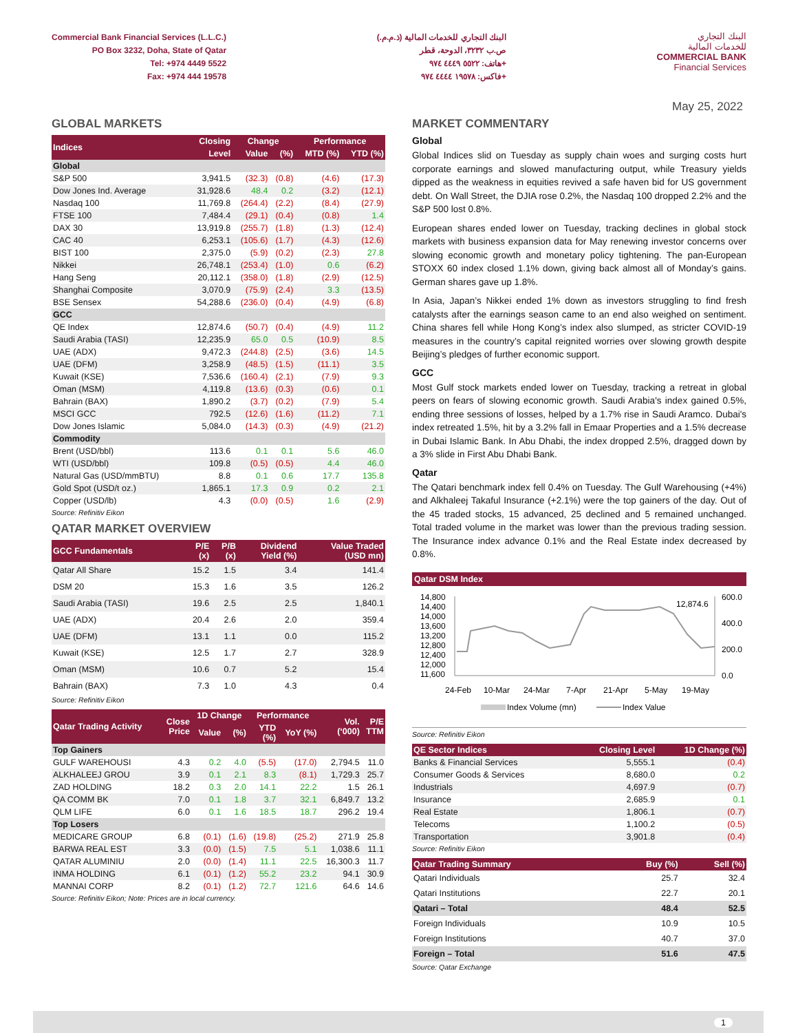Commercial Bank Financial Services (L.L.C.)
PO Box 3232, Doha, State of Qatar
Tel: +974 4449 5522
Fax: +974 444 19578
البنك التجاري للخدمات المالية (ذ.م.م.)
ص.ب ٣٢٣٢، الدوحة، قطر
هاتف: ٥٥٢٢ ٤٤٤٩ ٩٧٤+
فاكس: ١٩٥٧٨ ٤٤٤٤ ٩٧٤+
البنك التجاري
للخدمات المالية
COMMERCIAL BANK
Financial Services
May 25, 2022
GLOBAL MARKETS
| Indices | Closing | Change | | Performance | |
| --- | --- | --- | --- | --- | --- |
| | Level | Value | (%) | MTD (%) | YTD (%) |
| Global | | | | | |
| S&P 500 | 3,941.5 | (32.3) | (0.8) | (4.6) | (17.3) |
| Dow Jones Ind. Average | 31,928.6 | 48.4 | 0.2 | (3.2) | (12.1) |
| Nasdaq 100 | 11,769.8 | (264.4) | (2.2) | (8.4) | (27.9) |
| FTSE 100 | 7,484.4 | (29.1) | (0.4) | (0.8) | 1.4 |
| DAX 30 | 13,919.8 | (255.7) | (1.8) | (1.3) | (12.4) |
| CAC 40 | 6,253.1 | (105.6) | (1.7) | (4.3) | (12.6) |
| BIST 100 | 2,375.0 | (5.9) | (0.2) | (2.3) | 27.8 |
| Nikkei | 26,748.1 | (253.4) | (1.0) | 0.6 | (6.2) |
| Hang Seng | 20,112.1 | (358.0) | (1.8) | (2.9) | (12.5) |
| Shanghai Composite | 3,070.9 | (75.9) | (2.4) | 3.3 | (13.5) |
| BSE Sensex | 54,288.6 | (236.0) | (0.4) | (4.9) | (6.8) |
| GCC | | | | | |
| QE Index | 12,874.6 | (50.7) | (0.4) | (4.9) | 11.2 |
| Saudi Arabia (TASI) | 12,235.9 | 65.0 | 0.5 | (10.9) | 8.5 |
| UAE (ADX) | 9,472.3 | (244.8) | (2.5) | (3.6) | 14.5 |
| UAE (DFM) | 3,258.9 | (48.5) | (1.5) | (11.1) | 3.5 |
| Kuwait (KSE) | 7,536.6 | (160.4) | (2.1) | (7.9) | 9.3 |
| Oman (MSM) | 4,119.8 | (13.6) | (0.3) | (0.6) | 0.1 |
| Bahrain (BAX) | 1,890.2 | (3.7) | (0.2) | (7.9) | 5.4 |
| MSCI GCC | 792.5 | (12.6) | (1.6) | (11.2) | 7.1 |
| Dow Jones Islamic | 5,084.0 | (14.3) | (0.3) | (4.9) | (21.2) |
| Commodity | | | | | |
| Brent (USD/bbl) | 113.6 | 0.1 | 0.1 | 5.6 | 46.0 |
| WTI (USD/bbl) | 109.8 | (0.5) | (0.5) | 4.4 | 46.0 |
| Natural Gas (USD/mmBTU) | 8.8 | 0.1 | 0.6 | 17.7 | 135.8 |
| Gold Spot (USD/t oz.) | 1,865.1 | 17.3 | 0.9 | 0.2 | 2.1 |
| Copper (USD/lb) | 4.3 | (0.0) | (0.5) | 1.6 | (2.9) |
Source: Refinitiv Eikon
QATAR MARKET OVERVIEW
| GCC Fundamentals | P/E (x) | P/B (x) | Dividend Yield (%) | Value Traded (USD mn) |
| --- | --- | --- | --- | --- |
| Qatar All Share | 15.2 | 1.5 | 3.4 | 141.4 |
| DSM 20 | 15.3 | 1.6 | 3.5 | 126.2 |
| Saudi Arabia (TASI) | 19.6 | 2.5 | 2.5 | 1,840.1 |
| UAE (ADX) | 20.4 | 2.6 | 2.0 | 359.4 |
| UAE (DFM) | 13.1 | 1.1 | 0.0 | 115.2 |
| Kuwait (KSE) | 12.5 | 1.7 | 2.7 | 328.9 |
| Oman (MSM) | 10.6 | 0.7 | 5.2 | 15.4 |
| Bahrain (BAX) | 7.3 | 1.0 | 4.3 | 0.4 |
Source: Refinitiv Eikon
| Qatar Trading Activity | Close Price | 1D Change | | Performance | | Vol. (‘000) | P/E TTM |
| --- | --- | --- | --- | --- | --- | --- | --- |
| | | Value | (%) | YTD (%) | YoY (%) | | |
| Top Gainers | | | | | | | |
| GULF WAREHOUSI | 4.3 | 0.2 | 4.0 | (5.5) | (17.0) | 2,794.5 | 11.0 |
| ALKHALEEJ GROU | 3.9 | 0.1 | 2.1 | 8.3 | (8.1) | 1,729.3 | 25.7 |
| ZAD HOLDING | 18.2 | 0.3 | 2.0 | 14.1 | 22.2 | 1.5 | 26.1 |
| QA COMM BK | 7.0 | 0.1 | 1.8 | 3.7 | 32.1 | 6,849.7 | 13.2 |
| QLM LIFE | 6.0 | 0.1 | 1.6 | 18.5 | 18.7 | 296.2 | 19.4 |
| Top Losers | | | | | | | |
| MEDICARE GROUP | 6.8 | (0.1) | (1.6) | (19.8) | (25.2) | 271.9 | 25.8 |
| BARWA REAL EST | 3.3 | (0.0) | (1.5) | 7.5 | 5.1 | 1,038.6 | 11.1 |
| QATAR ALUMINIU | 2.0 | (0.0) | (1.4) | 11.1 | 22.5 | 16,300.3 | 11.7 |
| INMA HOLDING | 6.1 | (0.1) | (1.2) | 55.2 | 23.2 | 94.1 | 30.9 |
| MANNAI CORP | 8.2 | (0.1) | (1.2) | 72.7 | 121.6 | 64.6 | 14.6 |
Source: Refinitiv Eikon; Note: Prices are in local currency.
MARKET COMMENTARY
Global
Global Indices slid on Tuesday as supply chain woes and surging costs hurt corporate earnings and slowed manufacturing output, while Treasury yields dipped as the weakness in equities revived a safe haven bid for US government debt. On Wall Street, the DJIA rose 0.2%, the Nasdaq 100 dropped 2.2% and the S&P 500 lost 0.8%.
European shares ended lower on Tuesday, tracking declines in global stock markets with business expansion data for May renewing investor concerns over slowing economic growth and monetary policy tightening. The pan-European STOXX 60 index closed 1.1% down, giving back almost all of Monday’s gains. German shares gave up 1.8%.
In Asia, Japan’s Nikkei ended 1% down as investors struggling to find fresh catalysts after the earnings season came to an end also weighed on sentiment. China shares fell while Hong Kong’s index also slumped, as stricter COVID-19 measures in the country’s capital reignited worries over slowing growth despite Beijing’s pledges of further economic support.
GCC
Most Gulf stock markets ended lower on Tuesday, tracking a retreat in global peers on fears of slowing economic growth. Saudi Arabia's index gained 0.5%, ending three sessions of losses, helped by a 1.7% rise in Saudi Aramco. Dubai's index retreated 1.5%, hit by a 3.2% fall in Emaar Properties and a 1.5% decrease in Dubai Islamic Bank. In Abu Dhabi, the index dropped 2.5%, dragged down by a 3% slide in First Abu Dhabi Bank.
Qatar
The Qatari benchmark index fell 0.4% on Tuesday. The Gulf Warehousing (+4%) and Alkhaleej Takaful Insurance (+2.1%) were the top gainers of the day. Out of the 45 traded stocks, 15 advanced, 25 declined and 5 remained unchanged. Total traded volume in the market was lower than the previous trading session. The Insurance index advance 0.1% and the Real Estate index decreased by 0.8%.
Qatar DSM Index
14,800
14,400
14,000
13,600
13,200
12,800
12,400
12,000
11,600
600.0
400.0
200.0
0.0
12,874.6
24-Feb
10-Mar
24-Mar
7-Apr
21-Apr
5-May
19-May
Index Volume (mn)
Index Value
Source: Refinitiv Eikon
| QE Sector Indices | Closing Level | 1D Change (%) |
| --- | --- | --- |
| Banks & Financial Services | 5,555.1 | (0.4) |
| Consumer Goods & Services | 8,680.0 | 0.2 |
| Industrials | 4,697.9 | (0.7) |
| Insurance | 2,685.9 | 0.1 |
| Real Estate | 1,806.1 | (0.7) |
| Telecoms | 1,100.2 | (0.5) |
| Transportation | 3,901.8 | (0.4) |
Source: Refinitiv Eikon
| Qatar Trading Summary | Buy (%) | Sell (%) |
| --- | --- | --- |
| Qatari Individuals | 25.7 | 32.4 |
| Qatari Institutions | 22.7 | 20.1 |
| Qatari – Total | 48.4 | 52.5 |
| Foreign Individuals | 10.9 | 10.5 |
| Foreign Institutions | 40.7 | 37.0 |
| Foreign – Total | 51.6 | 47.5 |
Source: Qatar Exchange
1